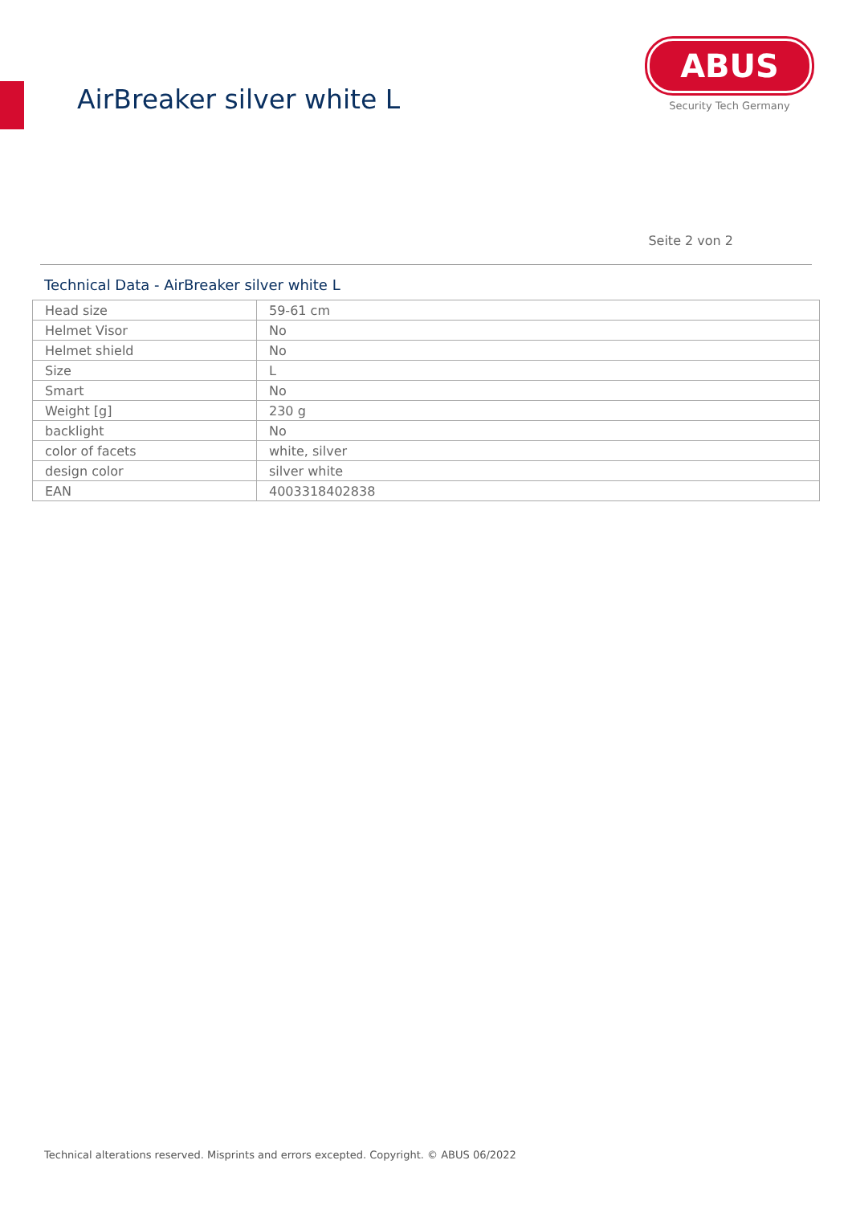AirBreaker silver white L
ABUS
Security Tech Germany
Seite 2 von 2
Technical Data - AirBreaker silver white L
| Head size | 59-61 cm |
| Helmet Visor | No |
| Helmet shield | No |
| Size | L |
| Smart | No |
| Weight [g] | 230 g |
| backlight | No |
| color of facets | white, silver |
| design color | silver white |
| EAN | 4003318402838 |
Technical alterations reserved. Misprints and errors excepted. Copyright. © ABUS 06/2022